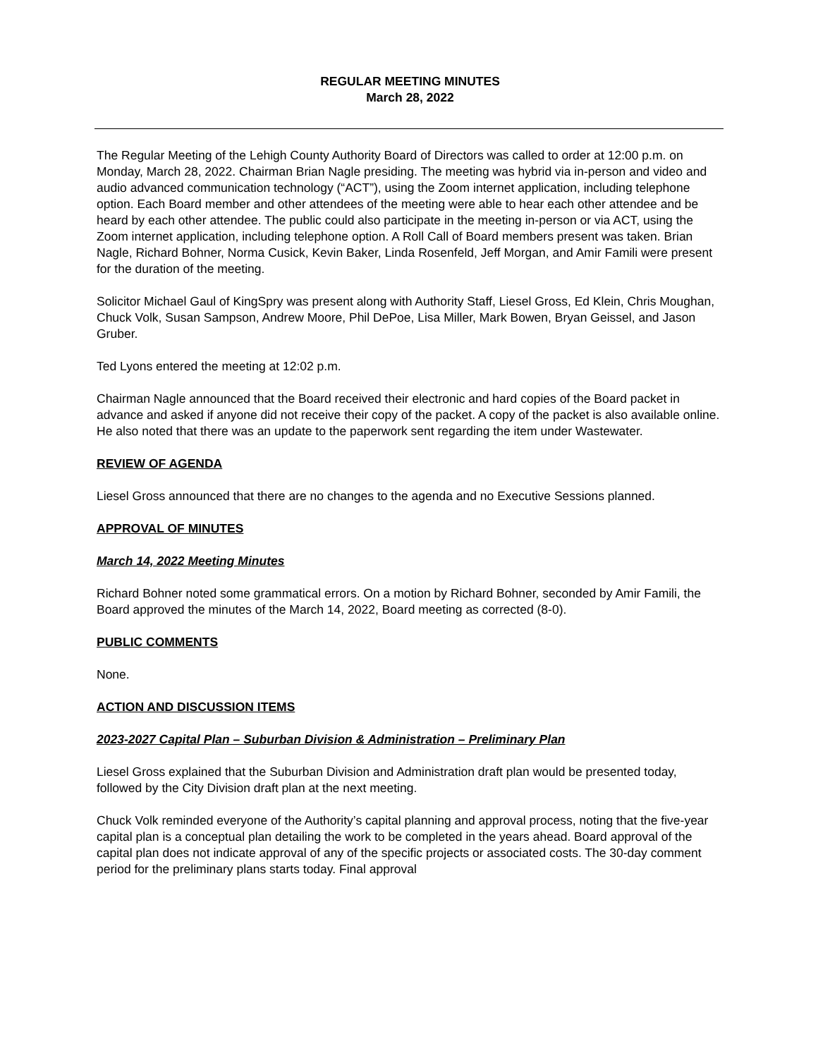REGULAR MEETING MINUTES
March 28, 2022
The Regular Meeting of the Lehigh County Authority Board of Directors was called to order at 12:00 p.m. on Monday, March 28, 2022. Chairman Brian Nagle presiding. The meeting was hybrid via in-person and video and audio advanced communication technology (“ACT”), using the Zoom internet application, including telephone option. Each Board member and other attendees of the meeting were able to hear each other attendee and be heard by each other attendee. The public could also participate in the meeting in-person or via ACT, using the Zoom internet application, including telephone option. A Roll Call of Board members present was taken. Brian Nagle, Richard Bohner, Norma Cusick, Kevin Baker, Linda Rosenfeld, Jeff Morgan, and Amir Famili were present for the duration of the meeting.
Solicitor Michael Gaul of KingSpry was present along with Authority Staff, Liesel Gross, Ed Klein, Chris Moughan, Chuck Volk, Susan Sampson, Andrew Moore, Phil DePoe, Lisa Miller, Mark Bowen, Bryan Geissel, and Jason Gruber.
Ted Lyons entered the meeting at 12:02 p.m.
Chairman Nagle announced that the Board received their electronic and hard copies of the Board packet in advance and asked if anyone did not receive their copy of the packet. A copy of the packet is also available online. He also noted that there was an update to the paperwork sent regarding the item under Wastewater.
REVIEW OF AGENDA
Liesel Gross announced that there are no changes to the agenda and no Executive Sessions planned.
APPROVAL OF MINUTES
March 14, 2022 Meeting Minutes
Richard Bohner noted some grammatical errors. On a motion by Richard Bohner, seconded by Amir Famili, the Board approved the minutes of the March 14, 2022, Board meeting as corrected (8-0).
PUBLIC COMMENTS
None.
ACTION AND DISCUSSION ITEMS
2023-2027 Capital Plan – Suburban Division & Administration – Preliminary Plan
Liesel Gross explained that the Suburban Division and Administration draft plan would be presented today, followed by the City Division draft plan at the next meeting.
Chuck Volk reminded everyone of the Authority’s capital planning and approval process, noting that the five-year capital plan is a conceptual plan detailing the work to be completed in the years ahead. Board approval of the capital plan does not indicate approval of any of the specific projects or associated costs. The 30-day comment period for the preliminary plans starts today. Final approval